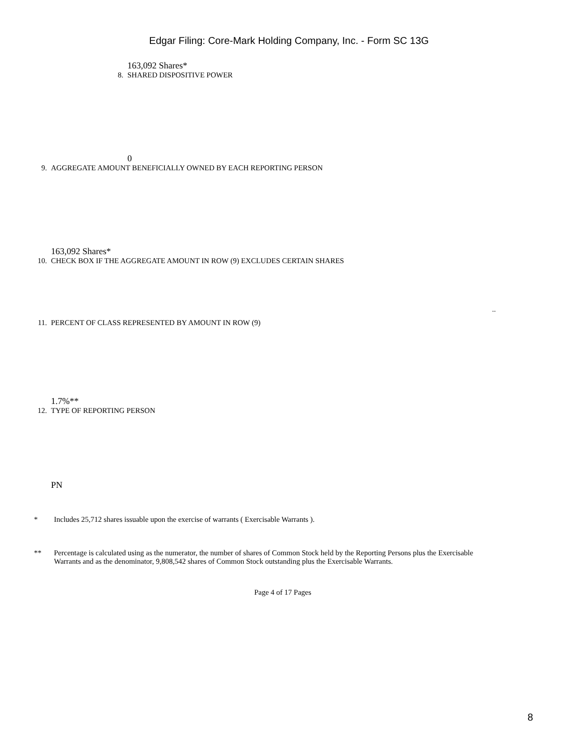Edgar Filing: Core-Mark Holding Company, Inc. - Form SC 13G
163,092 Shares*
8. SHARED DISPOSITIVE POWER
0
9. AGGREGATE AMOUNT BENEFICIALLY OWNED BY EACH REPORTING PERSON
163,092 Shares*
10. CHECK BOX IF THE AGGREGATE AMOUNT IN ROW (9) EXCLUDES CERTAIN SHARES
..
11. PERCENT OF CLASS REPRESENTED BY AMOUNT IN ROW (9)
1.7%**
12. TYPE OF REPORTING PERSON
PN
* Includes 25,712 shares issuable upon the exercise of warrants ( Exercisable Warrants ).
** Percentage is calculated using as the numerator, the number of shares of Common Stock held by the Reporting Persons plus the Exercisable Warrants and as the denominator, 9,808,542 shares of Common Stock outstanding plus the Exercisable Warrants.
Page 4 of 17 Pages
8